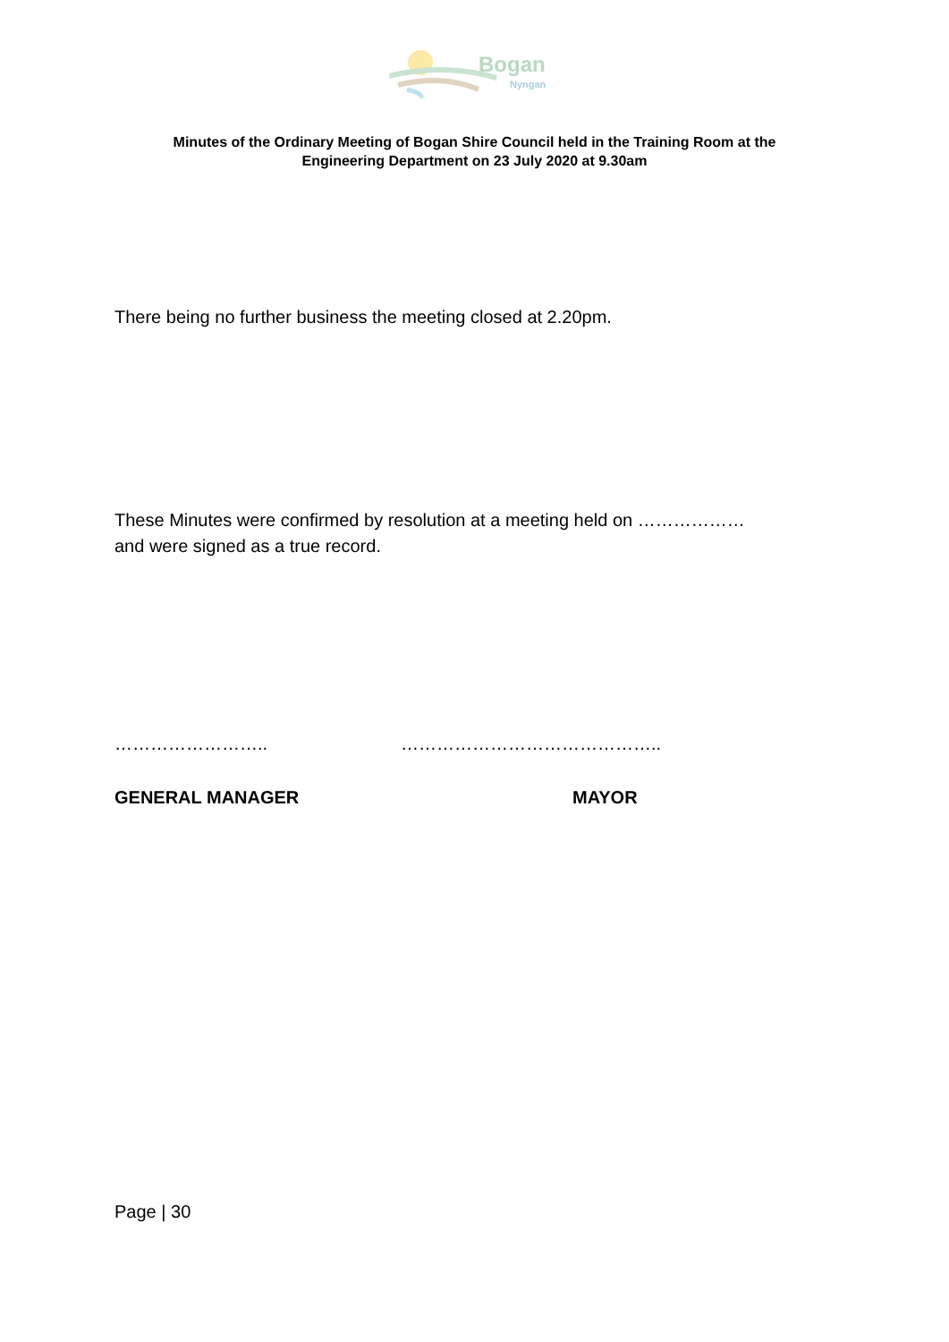Bogan
Nyngan
Minutes of the Ordinary Meeting of Bogan Shire Council held in the Training Room at the
Engineering Department on 23 July 2020 at 9.30am
There being no further business the meeting closed at 2.20pm.
These Minutes were confirmed by resolution at a meeting held on ………………
and were signed as a true record.
…………………….. ……………………………………..
GENERAL MANAGER MAYOR
Page | 30